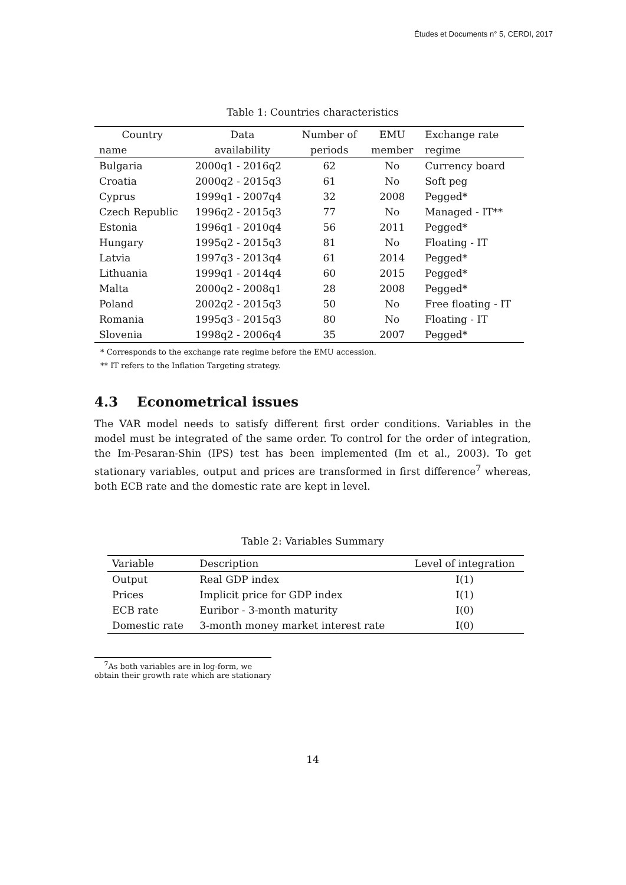Études et Documents n° 5, CERDI, 2017
Table 1: Countries characteristics
| Country | Data | Number of | EMU | Exchange rate |
| --- | --- | --- | --- | --- |
| name | availability | periods | member | regime |
| Bulgaria | 2000q1 - 2016q2 | 62 | No | Currency board |
| Croatia | 2000q2 - 2015q3 | 61 | No | Soft peg |
| Cyprus | 1999q1 - 2007q4 | 32 | 2008 | Pegged* |
| Czech Republic | 1996q2 - 2015q3 | 77 | No | Managed - IT** |
| Estonia | 1996q1 - 2010q4 | 56 | 2011 | Pegged* |
| Hungary | 1995q2 - 2015q3 | 81 | No | Floating - IT |
| Latvia | 1997q3 - 2013q4 | 61 | 2014 | Pegged* |
| Lithuania | 1999q1 - 2014q4 | 60 | 2015 | Pegged* |
| Malta | 2000q2 - 2008q1 | 28 | 2008 | Pegged* |
| Poland | 2002q2 - 2015q3 | 50 | No | Free floating - IT |
| Romania | 1995q3 - 2015q3 | 80 | No | Floating - IT |
| Slovenia | 1998q2 - 2006q4 | 35 | 2007 | Pegged* |
* Corresponds to the exchange rate regime before the EMU accession.
** IT refers to the Inflation Targeting strategy.
4.3 Econometrical issues
The VAR model needs to satisfy different first order conditions. Variables in the model must be integrated of the same order. To control for the order of integration, the Im-Pesaran-Shin (IPS) test has been implemented (Im et al., 2003). To get stationary variables, output and prices are transformed in first difference<sup>7</sup> whereas, both ECB rate and the domestic rate are kept in level.
Table 2: Variables Summary
| Variable | Description | Level of integration |
| --- | --- | --- |
| Output | Real GDP index | I(1) |
| Prices | Implicit price for GDP index | I(1) |
| ECB rate | Euribor - 3-month maturity | I(0) |
| Domestic rate | 3-month money market interest rate | I(0) |
<sup>7</sup> As both variables are in log-form, we obtain their growth rate which are stationary
14